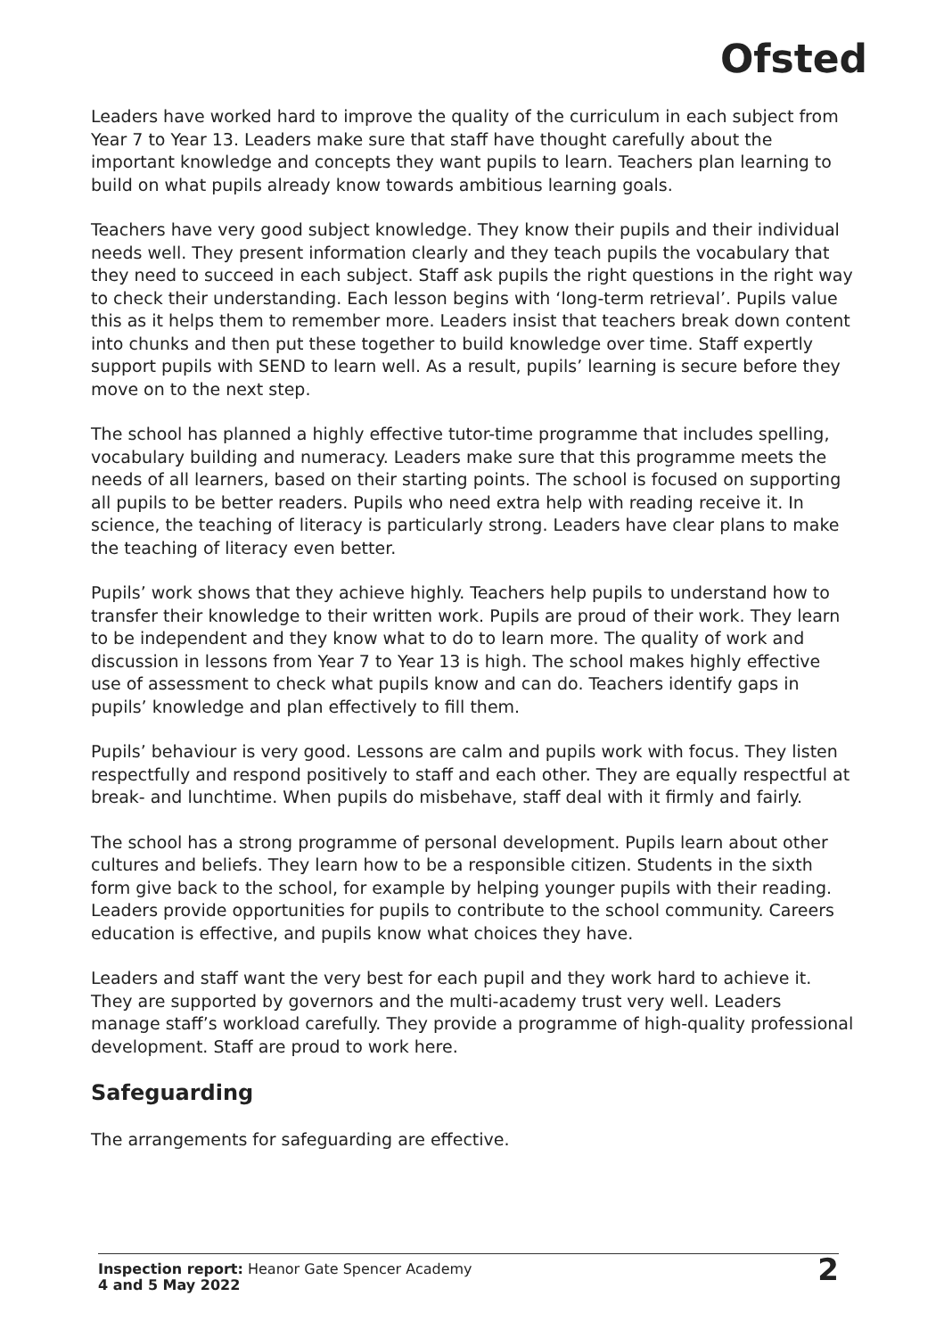Ofsted
Leaders have worked hard to improve the quality of the curriculum in each subject from Year 7 to Year 13. Leaders make sure that staff have thought carefully about the important knowledge and concepts they want pupils to learn. Teachers plan learning to build on what pupils already know towards ambitious learning goals.
Teachers have very good subject knowledge. They know their pupils and their individual needs well. They present information clearly and they teach pupils the vocabulary that they need to succeed in each subject. Staff ask pupils the right questions in the right way to check their understanding. Each lesson begins with ‘long-term retrieval’. Pupils value this as it helps them to remember more. Leaders insist that teachers break down content into chunks and then put these together to build knowledge over time. Staff expertly support pupils with SEND to learn well. As a result, pupils’ learning is secure before they move on to the next step.
The school has planned a highly effective tutor-time programme that includes spelling, vocabulary building and numeracy. Leaders make sure that this programme meets the needs of all learners, based on their starting points. The school is focused on supporting all pupils to be better readers. Pupils who need extra help with reading receive it. In science, the teaching of literacy is particularly strong. Leaders have clear plans to make the teaching of literacy even better.
Pupils’ work shows that they achieve highly. Teachers help pupils to understand how to transfer their knowledge to their written work. Pupils are proud of their work. They learn to be independent and they know what to do to learn more. The quality of work and discussion in lessons from Year 7 to Year 13 is high. The school makes highly effective use of assessment to check what pupils know and can do. Teachers identify gaps in pupils’ knowledge and plan effectively to fill them.
Pupils’ behaviour is very good. Lessons are calm and pupils work with focus. They listen respectfully and respond positively to staff and each other. They are equally respectful at break- and lunchtime. When pupils do misbehave, staff deal with it firmly and fairly.
The school has a strong programme of personal development. Pupils learn about other cultures and beliefs. They learn how to be a responsible citizen. Students in the sixth form give back to the school, for example by helping younger pupils with their reading. Leaders provide opportunities for pupils to contribute to the school community. Careers education is effective, and pupils know what choices they have.
Leaders and staff want the very best for each pupil and they work hard to achieve it. They are supported by governors and the multi-academy trust very well. Leaders manage staff’s workload carefully. They provide a programme of high-quality professional development. Staff are proud to work here.
Safeguarding
The arrangements for safeguarding are effective.
Inspection report: Heanor Gate Spencer Academy
4 and 5 May 2022
2